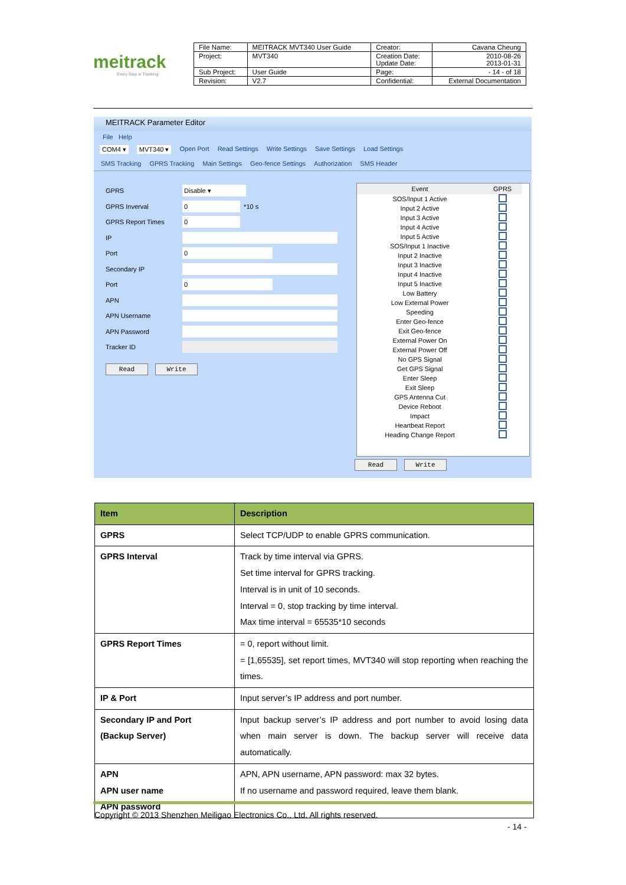meitrack
Every Step in Tracking
| File Name: | MEITRACK MVT340 User Guide | Creator: | Cavana Cheung |
| Project: | MVT340 | Creation Date: Update Date: | 2010-08-26 2013-01-31 |
| Sub Project: | User Guide | Page: | - 14 - of 18 |
| Revision: | V2.7 | Confidential: | External Documentation |
MEITRACK Parameter Editor
File Help
COM4 ▾ MVT340 ▾ Open Port Read Settings Write Settings Save Settings Load Settings
SMS Tracking GPRS Tracking Main Settings Geo-fence Settings Authorization SMS Header
GPRS Disable ▾
GPRS Inverval 0 *10 s
GPRS Report Times 0
IP
Port 0
Secondary IP
Port 0
APN
APN Username
APN Password
Tracker ID
Read Write
| Event | GPRS |
| --- | --- |
| SOS/Input 1 Active | |
| Input 2 Active | |
| Input 3 Active | |
| Input 4 Active | |
| Input 5 Active | |
| SOS/Input 1 Inactive | |
| Input 2 Inactive | |
| Input 3 Inactive | |
| Input 4 Inactive | |
| Input 5 Inactive | |
| Low Battery | |
| Low External Power | |
| Speeding | |
| Enter Geo-fence | |
| Exit Geo-fence | |
| External Power On | |
| External Power Off | |
| No GPS Signal | |
| Get GPS Signal | |
| Enter Sleep | |
| Exit Sleep | |
| GPS Antenna Cut | |
| Device Reboot | |
| Impact | |
| Heartbeat Report | |
| Heading Change Report | |
Read Write
| Item | Description |
| --- | --- |
| GPRS | Select TCP/UDP to enable GPRS communication. |
| GPRS Interval | Track by time interval via GPRS. Set time interval for GPRS tracking. Interval is in unit of 10 seconds. Interval = 0, stop tracking by time interval. Max time interval = 65535*10 seconds |
| GPRS Report Times | = 0, report without limit. = [1,65535], set report times, MVT340 will stop reporting when reaching the times. |
| IP & Port | Input server’s IP address and port number. |
| Secondary IP and Port (Backup Server) | Input backup server’s IP address and port number to avoid losing data when main server is down. The backup server will receive data automatically. |
| APN APN user name APN password | APN, APN username, APN password: max 32 bytes. If no username and password required, leave them blank. |
Copyright © 2013 Shenzhen Meiligao Electronics Co., Ltd. All rights reserved.
- 14 -